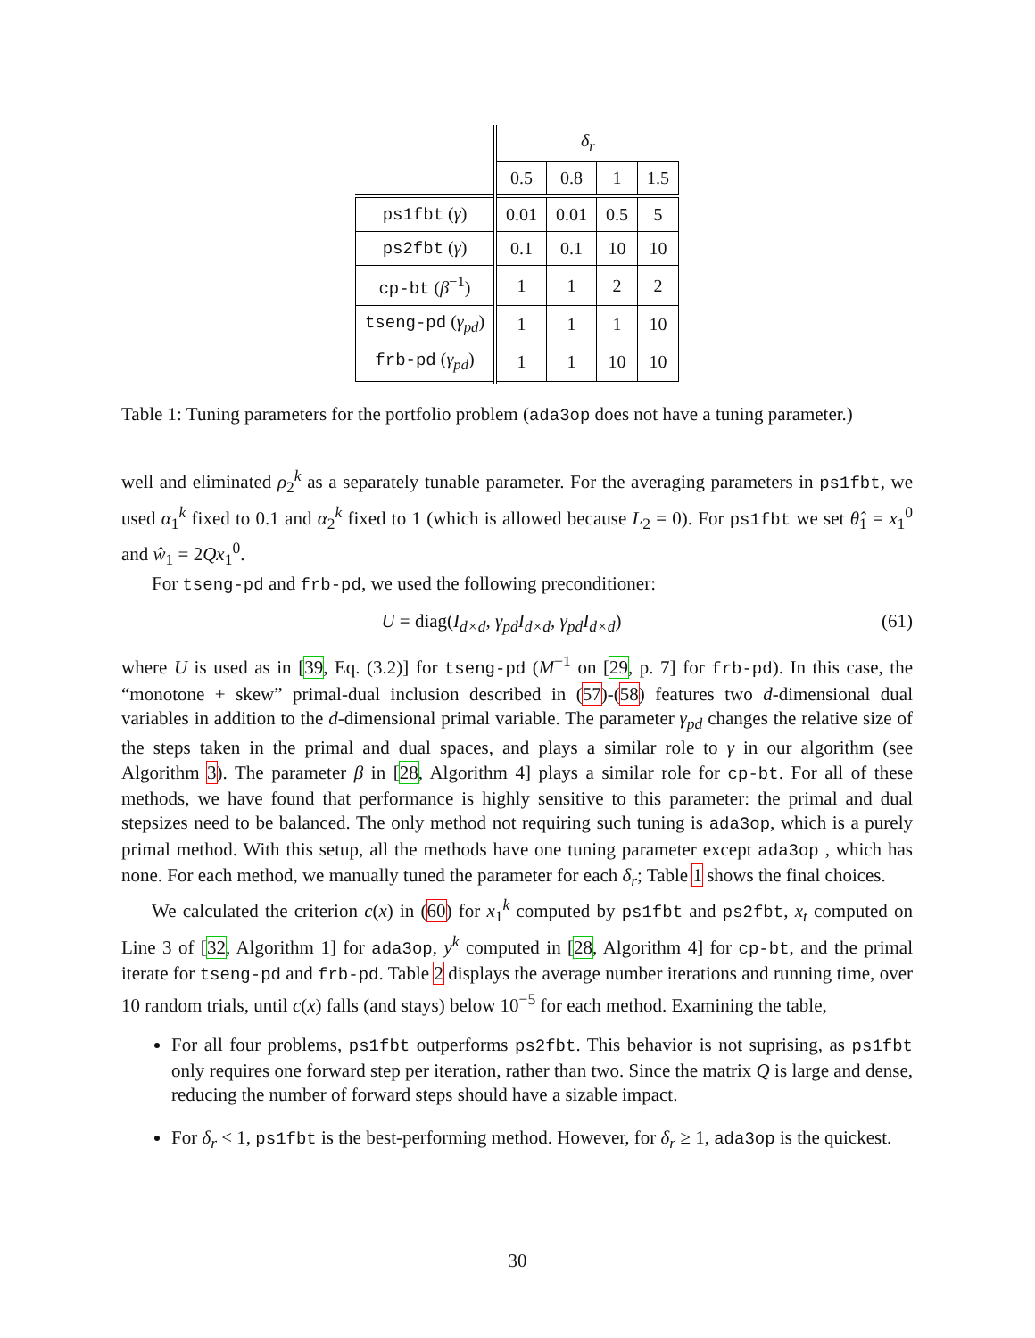| | δ<sub>r</sub> | | | |
| | 0.5 | 0.8 | 1 | 1.5 |
| ps1fbt ( γ ) | 0.01 | 0.01 | 0.5 | 5 |
| ps2fbt ( γ ) | 0.1 | 0.1 | 10 | 10 |
| cp-bt ( β<sup>−1</sup>) | 1 | 1 | 2 | 2 |
| tseng-pd ( γ<sub>pd</sub> ) | 1 | 1 | 1 | 10 |
| frb-pd ( γ<sub>pd</sub> ) | 1 | 1 | 10 | 10 |
Table 1: Tuning parameters for the portfolio problem (ada3op does not have a tuning parameter.)
well and eliminated ρ<sub>2</sub><sup>k</sup> as a separately tunable parameter. For the averaging parameters in ps1fbt, we used α<sub>1</sub><sup>k</sup> fixed to 0.1 and α<sub>2</sub><sup>k</sup> fixed to 1 (which is allowed because L<sub>2</sub> = 0). For ps1fbt we set θ̂<sub>1</sub> = x<sub>1</sub><sup>0</sup> and ŵ<sub>1</sub> = 2Qx<sub>1</sub><sup>0</sup>.
For tseng-pd and frb-pd, we used the following preconditioner:
U = diag(I<sub>d×d</sub>, γ<sub>pd</sub>I<sub>d×d</sub>, γ<sub>pd</sub>I<sub>d×d</sub>) (61)
where U is used as in [39, Eq. (3.2)] for tseng-pd (M<sup>−1</sup> on [29, p. 7] for frb-pd). In this case, the “monotone + skew” primal-dual inclusion described in (57)-(58) features two d-dimensional dual variables in addition to the d-dimensional primal variable. The parameter γ<sub>pd</sub> changes the relative size of the steps taken in the primal and dual spaces, and plays a similar role to γ in our algorithm (see Algorithm 3). The parameter β in [28, Algorithm 4] plays a similar role for cp-bt. For all of these methods, we have found that performance is highly sensitive to this parameter: the primal and dual stepsizes need to be balanced. The only method not requiring such tuning is ada3op, which is a purely primal method. With this setup, all the methods have one tuning parameter except ada3op , which has none. For each method, we manually tuned the parameter for each δ<sub>r</sub>; Table 1 shows the final choices.
We calculated the criterion c(x) in (60) for x<sub>1</sub><sup>k</sup> computed by ps1fbt and ps2fbt, x<sub>t</sub> computed on Line 3 of [32, Algorithm 1] for ada3op, y<sup>k</sup> computed in [28, Algorithm 4] for cp-bt, and the primal iterate for tseng-pd and frb-pd. Table 2 displays the average number iterations and running time, over 10 random trials, until c(x) falls (and stays) below 10<sup>−5</sup> for each method. Examining the table,
For all four problems, ps1fbt outperforms ps2fbt. This behavior is not suprising, as ps1fbt only requires one forward step per iteration, rather than two. Since the matrix Q is large and dense, reducing the number of forward steps should have a sizable impact.
For δ<sub>r</sub> < 1, ps1fbt is the best-performing method. However, for δ<sub>r</sub> ≥ 1, ada3op is the quickest.
30